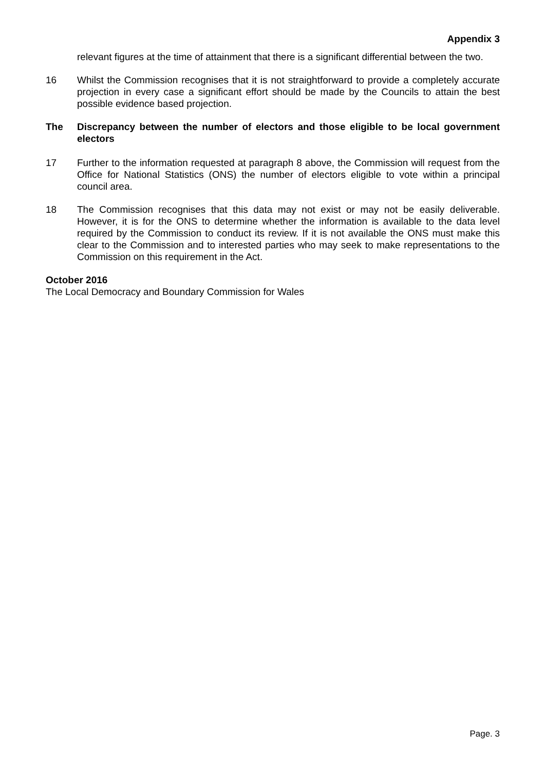Appendix 3
relevant figures at the time of attainment that there is a significant differential between the two.
16 Whilst the Commission recognises that it is not straightforward to provide a completely accurate projection in every case a significant effort should be made by the Councils to attain the best possible evidence based projection.
The Discrepancy between the number of electors and those eligible to be local government electors
17 Further to the information requested at paragraph 8 above, the Commission will request from the Office for National Statistics (ONS) the number of electors eligible to vote within a principal council area.
18 The Commission recognises that this data may not exist or may not be easily deliverable. However, it is for the ONS to determine whether the information is available to the data level required by the Commission to conduct its review. If it is not available the ONS must make this clear to the Commission and to interested parties who may seek to make representations to the Commission on this requirement in the Act.
October 2016
The Local Democracy and Boundary Commission for Wales
Page. 3